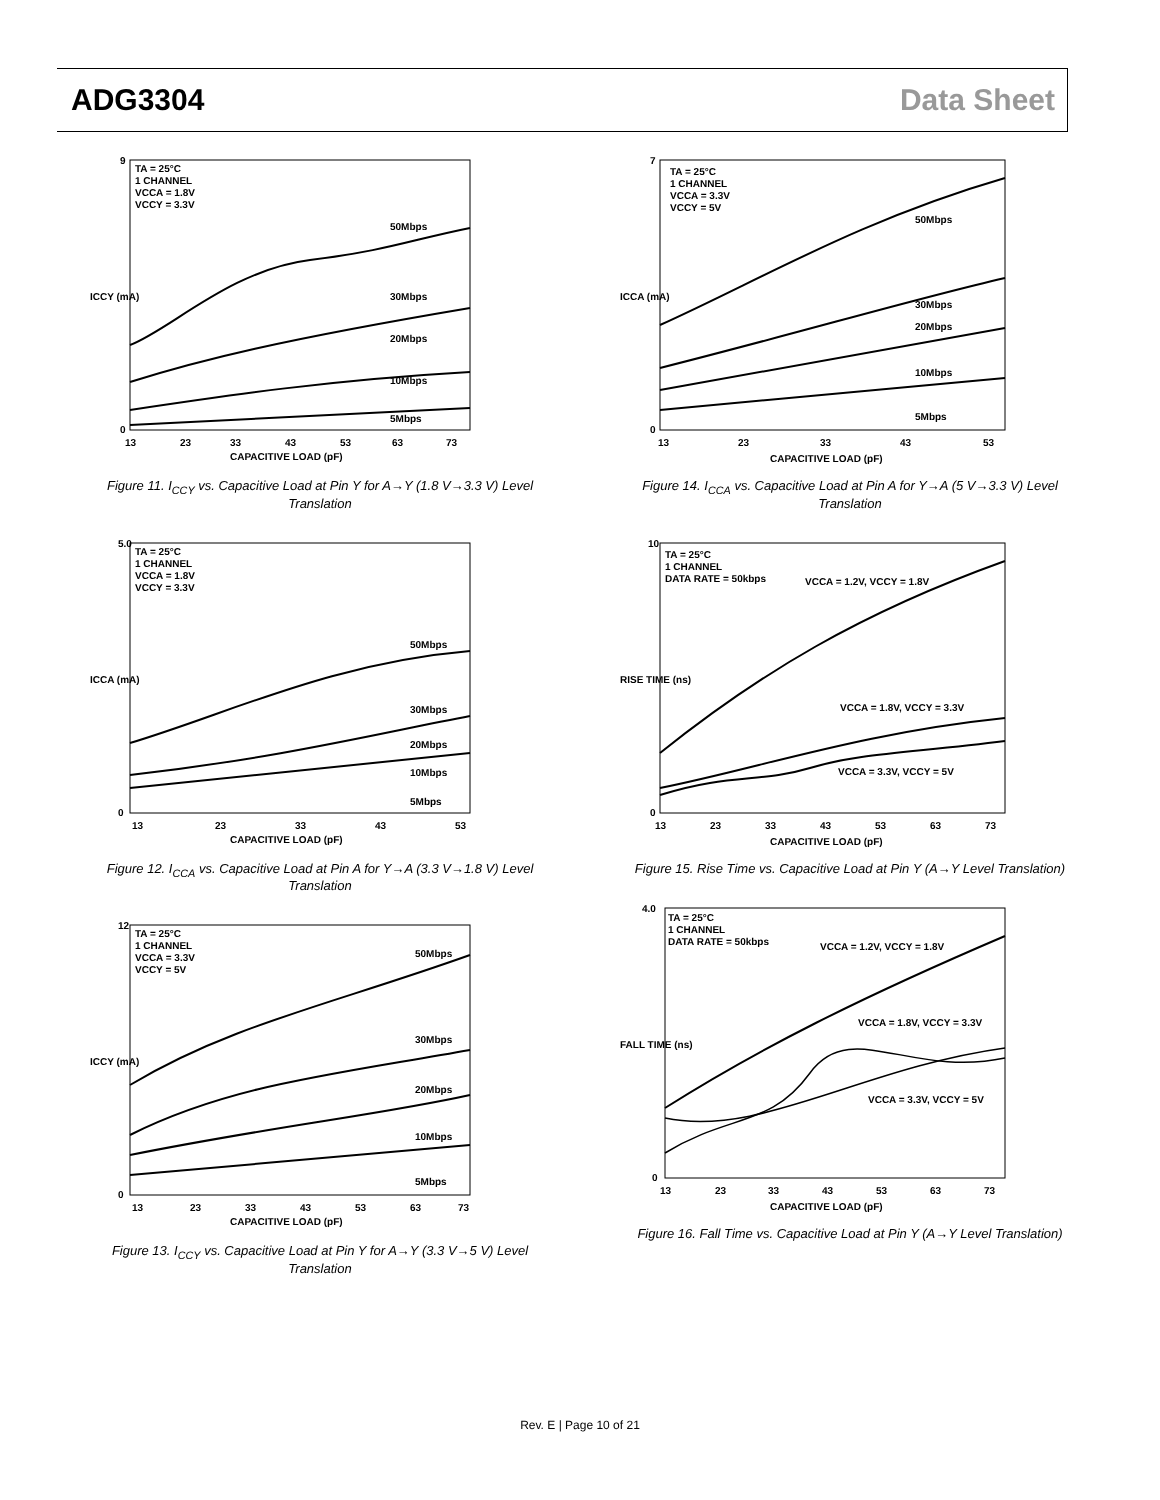ADG3304 Data Sheet
TA = 25°C
1 CHANNEL
VCCA = 1.8V
VCCY = 3.3V
50Mbps
30Mbps
20Mbps
10Mbps
5Mbps
0
9
13
23
33
43
53
63
73
CAPACITIVE LOAD (pF)
ICCY (mA)
Figure 11. I<sub>CCY</sub> vs. Capacitive Load at Pin Y for A→Y (1.8 V→3.3 V) Level Translation
TA = 25°C
1 CHANNEL
VCCA = 1.8V
VCCY = 3.3V
50Mbps
30Mbps
20Mbps
10Mbps
5Mbps
0
5.0
13
23
33
43
53
CAPACITIVE LOAD (pF)
ICCA (mA)
Figure 12. I<sub>CCA</sub> vs. Capacitive Load at Pin A for Y→A (3.3 V→1.8 V) Level Translation
TA = 25°C
1 CHANNEL
VCCA = 3.3V
VCCY = 5V
50Mbps
30Mbps
20Mbps
10Mbps
5Mbps
0
12
13
23
33
43
53
63
73
CAPACITIVE LOAD (pF)
ICCY (mA)
Figure 13. I<sub>CCY</sub> vs. Capacitive Load at Pin Y for A→Y (3.3 V→5 V) Level Translation
TA = 25°C
1 CHANNEL
VCCA = 3.3V
VCCY = 5V
50Mbps
30Mbps
20Mbps
10Mbps
5Mbps
0
7
13
23
33
43
53
CAPACITIVE LOAD (pF)
ICCA (mA)
Figure 14. I<sub>CCA</sub> vs. Capacitive Load at Pin A for Y→A (5 V→3.3 V) Level Translation
TA = 25°C
1 CHANNEL
DATA RATE = 50kbps
VCCA = 1.2V, VCCY = 1.8V
VCCA = 1.8V, VCCY = 3.3V
VCCA = 3.3V, VCCY = 5V
0
10
13
23
33
43
53
63
73
CAPACITIVE LOAD (pF)
RISE TIME (ns)
Figure 15. Rise Time vs. Capacitive Load at Pin Y (A→Y Level Translation)
TA = 25°C
1 CHANNEL
DATA RATE = 50kbps
VCCA = 1.2V, VCCY = 1.8V
VCCA = 1.8V, VCCY = 3.3V
VCCA = 3.3V, VCCY = 5V
0
4.0
13
23
33
43
53
63
73
CAPACITIVE LOAD (pF)
FALL TIME (ns)
Figure 16. Fall Time vs. Capacitive Load at Pin Y (A→Y Level Translation)
Rev. E | Page 10 of 21